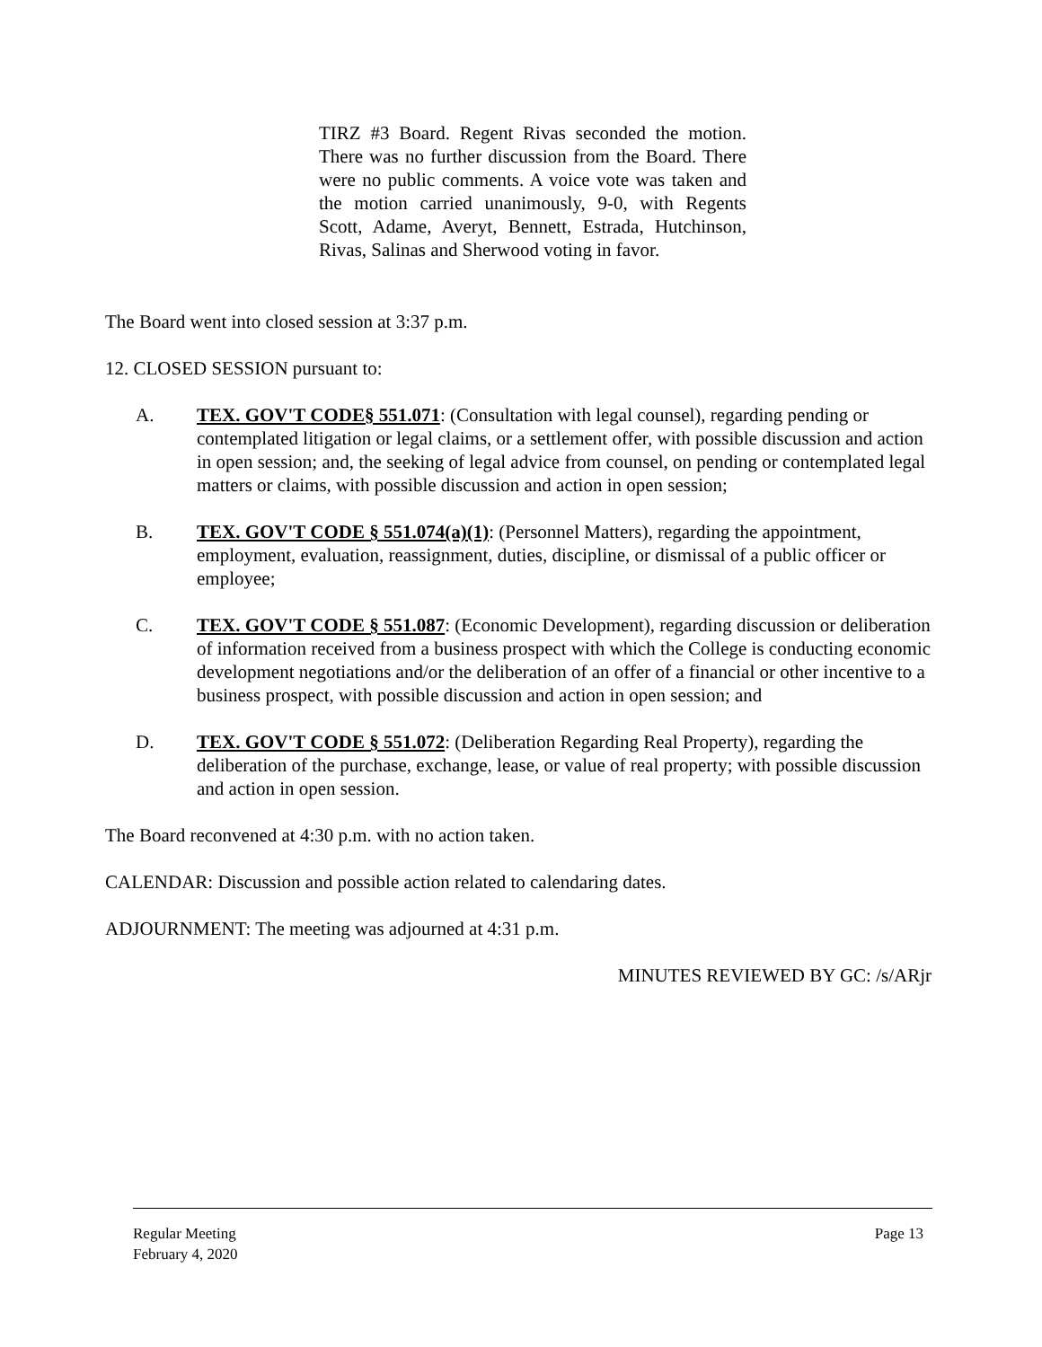TIRZ #3 Board. Regent Rivas seconded the motion. There was no further discussion from the Board. There were no public comments. A voice vote was taken and the motion carried unanimously, 9-0, with Regents Scott, Adame, Averyt, Bennett, Estrada, Hutchinson, Rivas, Salinas and Sherwood voting in favor.
The Board went into closed session at 3:37 p.m.
12. CLOSED SESSION pursuant to:
A. TEX. GOV'T CODE§ 551.071: (Consultation with legal counsel), regarding pending or contemplated litigation or legal claims, or a settlement offer, with possible discussion and action in open session; and, the seeking of legal advice from counsel, on pending or contemplated legal matters or claims, with possible discussion and action in open session;
B. TEX. GOV'T CODE § 551.074(a)(1): (Personnel Matters), regarding the appointment, employment, evaluation, reassignment, duties, discipline, or dismissal of a public officer or employee;
C. TEX. GOV'T CODE § 551.087: (Economic Development), regarding discussion or deliberation of information received from a business prospect with which the College is conducting economic development negotiations and/or the deliberation of an offer of a financial or other incentive to a business prospect, with possible discussion and action in open session; and
D. TEX. GOV'T CODE § 551.072: (Deliberation Regarding Real Property), regarding the deliberation of the purchase, exchange, lease, or value of real property; with possible discussion and action in open session.
The Board reconvened at 4:30 p.m. with no action taken.
CALENDAR: Discussion and possible action related to calendaring dates.
ADJOURNMENT: The meeting was adjourned at 4:31 p.m.
MINUTES REVIEWED BY GC: /s/ARjr
Regular Meeting
February 4, 2020
Page 13